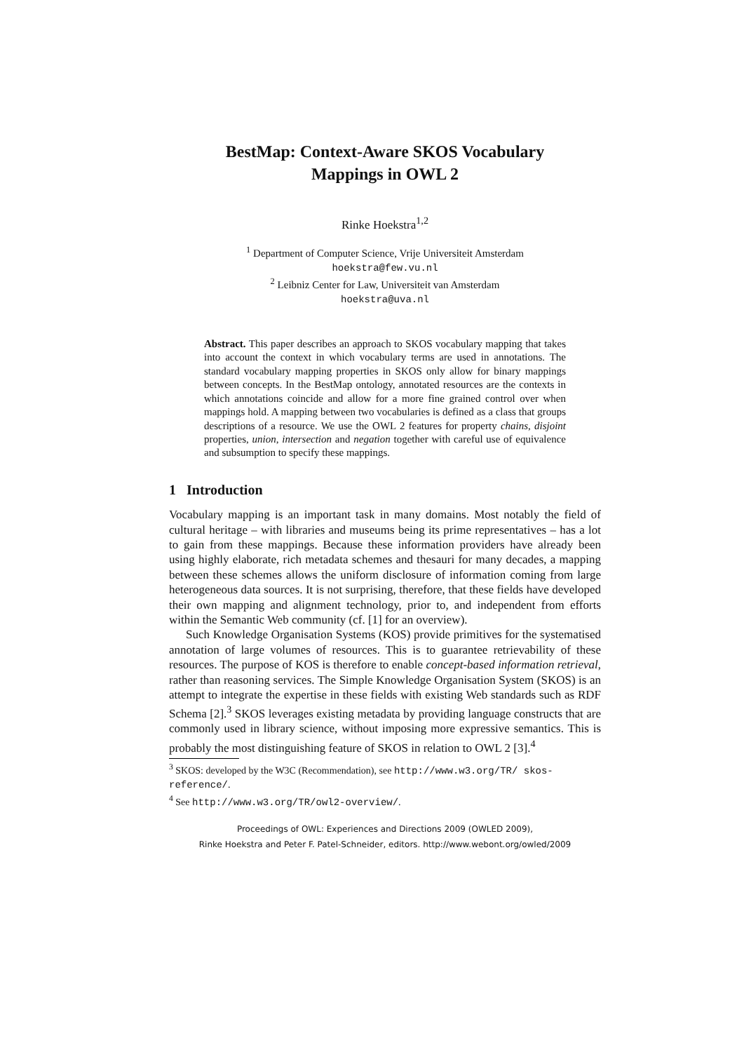BestMap: Context-Aware SKOS Vocabulary
Mappings in OWL 2
Rinke Hoekstra<sup>1,2</sup>
<sup>1</sup> Department of Computer Science, Vrije Universiteit Amsterdam
hoekstra@few.vu.nl
<sup>2</sup> Leibniz Center for Law, Universiteit van Amsterdam
hoekstra@uva.nl
Abstract. This paper describes an approach to SKOS vocabulary mapping that takes into account the context in which vocabulary terms are used in annotations. The standard vocabulary mapping properties in SKOS only allow for binary mappings between concepts. In the BestMap ontology, annotated resources are the contexts in which annotations coincide and allow for a more fine grained control over when mappings hold. A mapping between two vocabularies is defined as a class that groups descriptions of a resource. We use the OWL 2 features for property chains, disjoint properties, union, intersection and negation together with careful use of equivalence and subsumption to specify these mappings.
1 Introduction
Vocabulary mapping is an important task in many domains. Most notably the field of cultural heritage – with libraries and museums being its prime representatives – has a lot to gain from these mappings. Because these information providers have already been using highly elaborate, rich metadata schemes and thesauri for many decades, a mapping between these schemes allows the uniform disclosure of information coming from large heterogeneous data sources. It is not surprising, therefore, that these fields have developed their own mapping and alignment technology, prior to, and independent from efforts within the Semantic Web community (cf. [1] for an overview).
Such Knowledge Organisation Systems (KOS) provide primitives for the systematised annotation of large volumes of resources. This is to guarantee retrievability of these resources. The purpose of KOS is therefore to enable concept-based information retrieval, rather than reasoning services. The Simple Knowledge Organisation System (SKOS) is an attempt to integrate the expertise in these fields with existing Web standards such as RDF Schema [2].<sup>3</sup> SKOS leverages existing metadata by providing language constructs that are commonly used in library science, without imposing more expressive semantics. This is probably the most distinguishing feature of SKOS in relation to OWL 2 [3].<sup>4</sup>
<sup>3</sup> SKOS: developed by the W3C (Recommendation), see http://www.w3.org/TR/ skos-reference/.
<sup>4</sup> See http://www.w3.org/TR/owl2-overview/.
Proceedings of OWL: Experiences and Directions 2009 (OWLED 2009),
Rinke Hoekstra and Peter F. Patel-Schneider, editors. http://www.webont.org/owled/2009